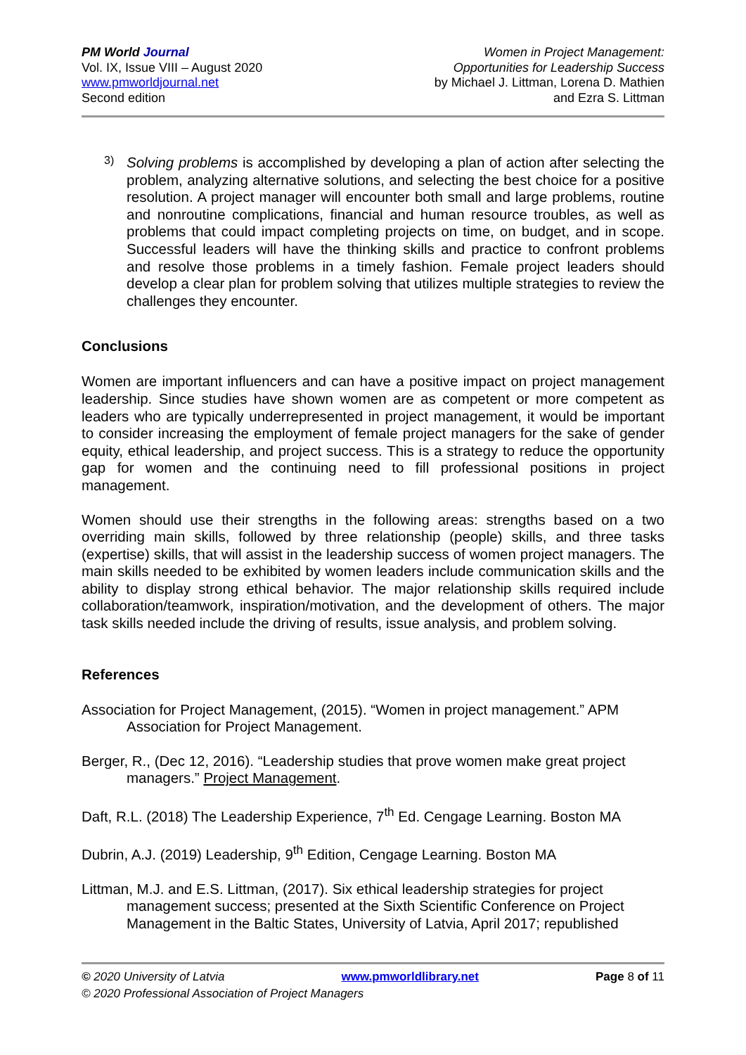PM World Journal
Vol. IX, Issue VIII – August 2020
www.pmworldjournal.net
Second edition
Women in Project Management:
Opportunities for Leadership Success
by Michael J. Littman, Lorena D. Mathien
and Ezra S. Littman
3)
Solving problems is accomplished by developing a plan of action after selecting the problem, analyzing alternative solutions, and selecting the best choice for a positive resolution. A project manager will encounter both small and large problems, routine and nonroutine complications, financial and human resource troubles, as well as problems that could impact completing projects on time, on budget, and in scope. Successful leaders will have the thinking skills and practice to confront problems and resolve those problems in a timely fashion. Female project leaders should develop a clear plan for problem solving that utilizes multiple strategies to review the challenges they encounter.
Conclusions
Women are important influencers and can have a positive impact on project management leadership. Since studies have shown women are as competent or more competent as leaders who are typically underrepresented in project management, it would be important to consider increasing the employment of female project managers for the sake of gender equity, ethical leadership, and project success. This is a strategy to reduce the opportunity gap for women and the continuing need to fill professional positions in project management.
Women should use their strengths in the following areas: strengths based on a two overriding main skills, followed by three relationship (people) skills, and three tasks (expertise) skills, that will assist in the leadership success of women project managers. The main skills needed to be exhibited by women leaders include communication skills and the ability to display strong ethical behavior. The major relationship skills required include collaboration/teamwork, inspiration/motivation, and the development of others. The major task skills needed include the driving of results, issue analysis, and problem solving.
References
Association for Project Management, (2015). “Women in project management.” APM Association for Project Management.
Berger, R., (Dec 12, 2016). “Leadership studies that prove women make great project managers.” Project Management.
Daft, R.L. (2018) The Leadership Experience, 7<sup>th</sup> Ed. Cengage Learning. Boston MA
Dubrin, A.J. (2019) Leadership, 9<sup>th</sup> Edition, Cengage Learning. Boston MA
Littman, M.J. and E.S. Littman, (2017). Six ethical leadership strategies for project management success; presented at the Sixth Scientific Conference on Project Management in the Baltic States, University of Latvia, April 2017; republished
© 2020 University of Latvia www.pmworldlibrary.net Page 8 of 11
© 2020 Professional Association of Project Managers